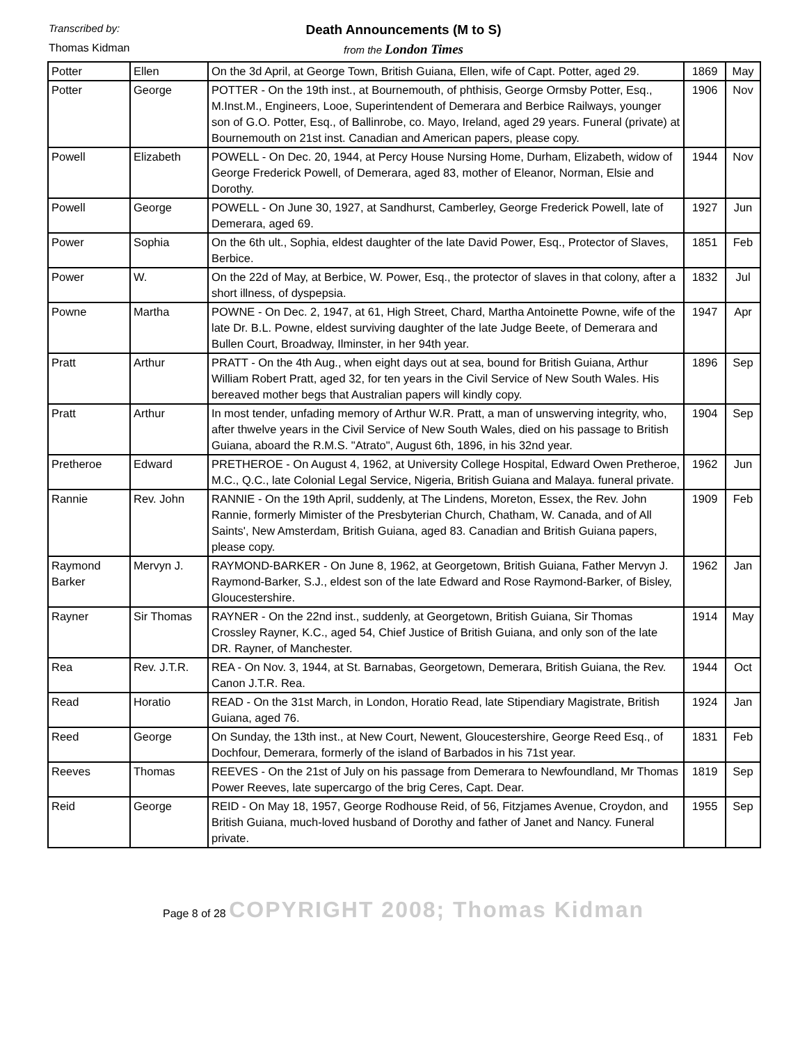Transcribed by:
Death Announcements (M to S)
Thomas Kidman
from the London Times
| Potter | Ellen | On the 3d April, at George Town, British Guiana, Ellen, wife of Capt. Potter, aged 29. | 1869 | May |
| Potter | George | POTTER - On the 19th inst., at Bournemouth, of phthisis, George Ormsby Potter, Esq., M.Inst.M., Engineers, Looe, Superintendent of Demerara and Berbice Railways, younger son of G.O. Potter, Esq., of Ballinrobe, co. Mayo, Ireland, aged 29 years. Funeral (private) at Bournemouth on 21st inst. Canadian and American papers, please copy. | 1906 | Nov |
| Powell | Elizabeth | POWELL - On Dec. 20, 1944, at Percy House Nursing Home, Durham, Elizabeth, widow of George Frederick Powell, of Demerara, aged 83, mother of Eleanor, Norman, Elsie and Dorothy. | 1944 | Nov |
| Powell | George | POWELL - On June 30, 1927, at Sandhurst, Camberley, George Frederick Powell, late of Demerara, aged 69. | 1927 | Jun |
| Power | Sophia | On the 6th ult., Sophia, eldest daughter of the late David Power, Esq., Protector of Slaves, Berbice. | 1851 | Feb |
| Power | W. | On the 22d of May, at Berbice, W. Power, Esq., the protector of slaves in that colony, after a short illness, of dyspepsia. | 1832 | Jul |
| Powne | Martha | POWNE - On Dec. 2, 1947, at 61, High Street, Chard, Martha Antoinette Powne, wife of the late Dr. B.L. Powne, eldest surviving daughter of the late Judge Beete, of Demerara and Bullen Court, Broadway, Ilminster, in her 94th year. | 1947 | Apr |
| Pratt | Arthur | PRATT - On the 4th Aug., when eight days out at sea, bound for British Guiana, Arthur William Robert Pratt, aged 32, for ten years in the Civil Service of New South Wales. His bereaved mother begs that Australian papers will kindly copy. | 1896 | Sep |
| Pratt | Arthur | In most tender, unfading memory of Arthur W.R. Pratt, a man of unswerving integrity, who, after thwelve years in the Civil Service of New South Wales, died on his passage to British Guiana, aboard the R.M.S. "Atrato", August 6th, 1896, in his 32nd year. | 1904 | Sep |
| Pretheroe | Edward | PRETHEROE - On August 4, 1962, at University College Hospital, Edward Owen Pretheroe, M.C., Q.C., late Colonial Legal Service, Nigeria, British Guiana and Malaya. funeral private. | 1962 | Jun |
| Rannie | Rev. John | RANNIE - On the 19th April, suddenly, at The Lindens, Moreton, Essex, the Rev. John Rannie, formerly Mimister of the Presbyterian Church, Chatham, W. Canada, and of All Saints', New Amsterdam, British Guiana, aged 83. Canadian and British Guiana papers, please copy. | 1909 | Feb |
| Raymond Barker | Mervyn J. | RAYMOND-BARKER - On June 8, 1962, at Georgetown, British Guiana, Father Mervyn J. Raymond-Barker, S.J., eldest son of the late Edward and Rose Raymond-Barker, of Bisley, Gloucestershire. | 1962 | Jan |
| Rayner | Sir Thomas | RAYNER - On the 22nd inst., suddenly, at Georgetown, British Guiana, Sir Thomas Crossley Rayner, K.C., aged 54, Chief Justice of British Guiana, and only son of the late DR. Rayner, of Manchester. | 1914 | May |
| Rea | Rev. J.T.R. | REA - On Nov. 3, 1944, at St. Barnabas, Georgetown, Demerara, British Guiana, the Rev. Canon J.T.R. Rea. | 1944 | Oct |
| Read | Horatio | READ - On the 31st March, in London, Horatio Read, late Stipendiary Magistrate, British Guiana, aged 76. | 1924 | Jan |
| Reed | George | On Sunday, the 13th inst., at New Court, Newent, Gloucestershire, George Reed Esq., of Dochfour, Demerara, formerly of the island of Barbados in his 71st year. | 1831 | Feb |
| Reeves | Thomas | REEVES - On the 21st of July on his passage from Demerara to Newfoundland, Mr Thomas Power Reeves, late supercargo of the brig Ceres, Capt. Dear. | 1819 | Sep |
| Reid | George | REID - On May 18, 1957, George Rodhouse Reid, of 56, Fitzjames Avenue, Croydon, and British Guiana, much-loved husband of Dorothy and father of Janet and Nancy. Funeral private. | 1955 | Sep |
Page 8 of 28 COPYRIGHT 2008; Thomas Kidman